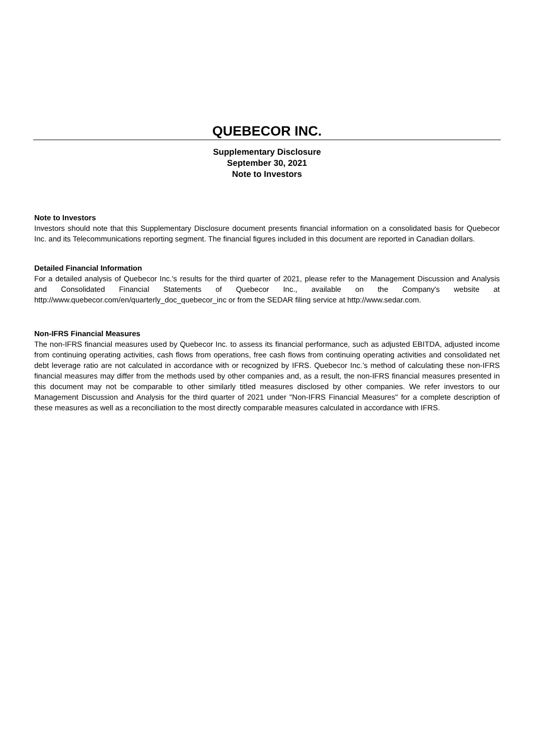QUEBECOR INC.
Supplementary Disclosure
September 30, 2021
Note to Investors
Note to Investors
Investors should note that this Supplementary Disclosure document presents financial information on a consolidated basis for Quebecor Inc. and its Telecommunications reporting segment. The financial figures included in this document are reported in Canadian dollars.
Detailed Financial Information
For a detailed analysis of Quebecor Inc.'s results for the third quarter of 2021, please refer to the Management Discussion and Analysis and Consolidated Financial Statements of Quebecor Inc., available on the Company's website at http://www.quebecor.com/en/quarterly_doc_quebecor_inc or from the SEDAR filing service at http://www.sedar.com.
Non-IFRS Financial Measures
The non-IFRS financial measures used by Quebecor Inc. to assess its financial performance, such as adjusted EBITDA, adjusted income from continuing operating activities, cash flows from operations, free cash flows from continuing operating activities and consolidated net debt leverage ratio are not calculated in accordance with or recognized by IFRS. Quebecor Inc.’s method of calculating these non-IFRS financial measures may differ from the methods used by other companies and, as a result, the non-IFRS financial measures presented in this document may not be comparable to other similarly titled measures disclosed by other companies. We refer investors to our Management Discussion and Analysis for the third quarter of 2021 under "Non-IFRS Financial Measures" for a complete description of these measures as well as a reconciliation to the most directly comparable measures calculated in accordance with IFRS.